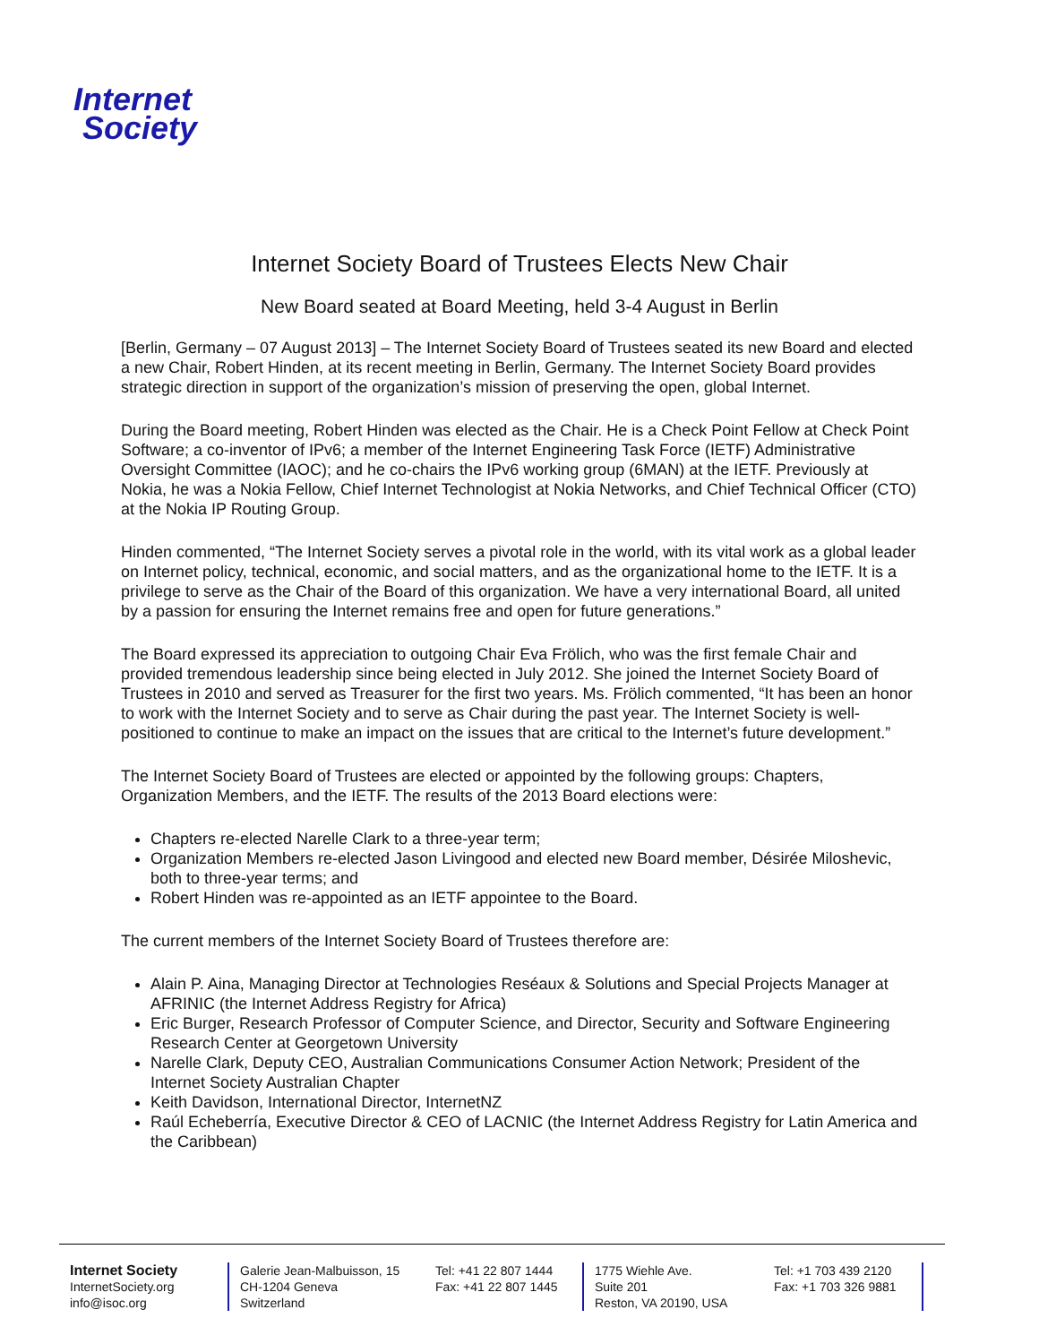Internet
Society
Internet Society Board of Trustees Elects New Chair
New Board seated at Board Meeting, held 3-4 August in Berlin
[Berlin, Germany – 07 August 2013] – The Internet Society Board of Trustees seated its new Board and elected a new Chair, Robert Hinden, at its recent meeting in Berlin, Germany. The Internet Society Board provides strategic direction in support of the organization’s mission of preserving the open, global Internet.
During the Board meeting, Robert Hinden was elected as the Chair. He is a Check Point Fellow at Check Point Software; a co-inventor of IPv6; a member of the Internet Engineering Task Force (IETF) Administrative Oversight Committee (IAOC); and he co-chairs the IPv6 working group (6MAN) at the IETF. Previously at Nokia, he was a Nokia Fellow, Chief Internet Technologist at Nokia Networks, and Chief Technical Officer (CTO) at the Nokia IP Routing Group.
Hinden commented, “The Internet Society serves a pivotal role in the world, with its vital work as a global leader on Internet policy, technical, economic, and social matters, and as the organizational home to the IETF. It is a privilege to serve as the Chair of the Board of this organization. We have a very international Board, all united by a passion for ensuring the Internet remains free and open for future generations.”
The Board expressed its appreciation to outgoing Chair Eva Frölich, who was the first female Chair and provided tremendous leadership since being elected in July 2012. She joined the Internet Society Board of Trustees in 2010 and served as Treasurer for the first two years. Ms. Frölich commented, “It has been an honor to work with the Internet Society and to serve as Chair during the past year. The Internet Society is well-positioned to continue to make an impact on the issues that are critical to the Internet’s future development.”
The Internet Society Board of Trustees are elected or appointed by the following groups: Chapters, Organization Members, and the IETF. The results of the 2013 Board elections were:
Chapters re-elected Narelle Clark to a three-year term;
Organization Members re-elected Jason Livingood and elected new Board member, Désirée Miloshevic, both to three-year terms; and
Robert Hinden was re-appointed as an IETF appointee to the Board.
The current members of the Internet Society Board of Trustees therefore are:
Alain P. Aina, Managing Director at Technologies Reséaux & Solutions and Special Projects Manager at AFRINIC (the Internet Address Registry for Africa)
Eric Burger, Research Professor of Computer Science, and Director, Security and Software Engineering Research Center at Georgetown University
Narelle Clark, Deputy CEO, Australian Communications Consumer Action Network; President of the Internet Society Australian Chapter
Keith Davidson, International Director, InternetNZ
Raúl Echeberría, Executive Director & CEO of LACNIC (the Internet Address Registry for Latin America and the Caribbean)
Internet Society
InternetSociety.org
info@isoc.org
Galerie Jean-Malbuisson, 15
CH-1204 Geneva
Switzerland
Tel: +41 22 807 1444
Fax: +41 22 807 1445
1775 Wiehle Ave.
Suite 201
Reston, VA 20190, USA
Tel: +1 703 439 2120
Fax: +1 703 326 9881